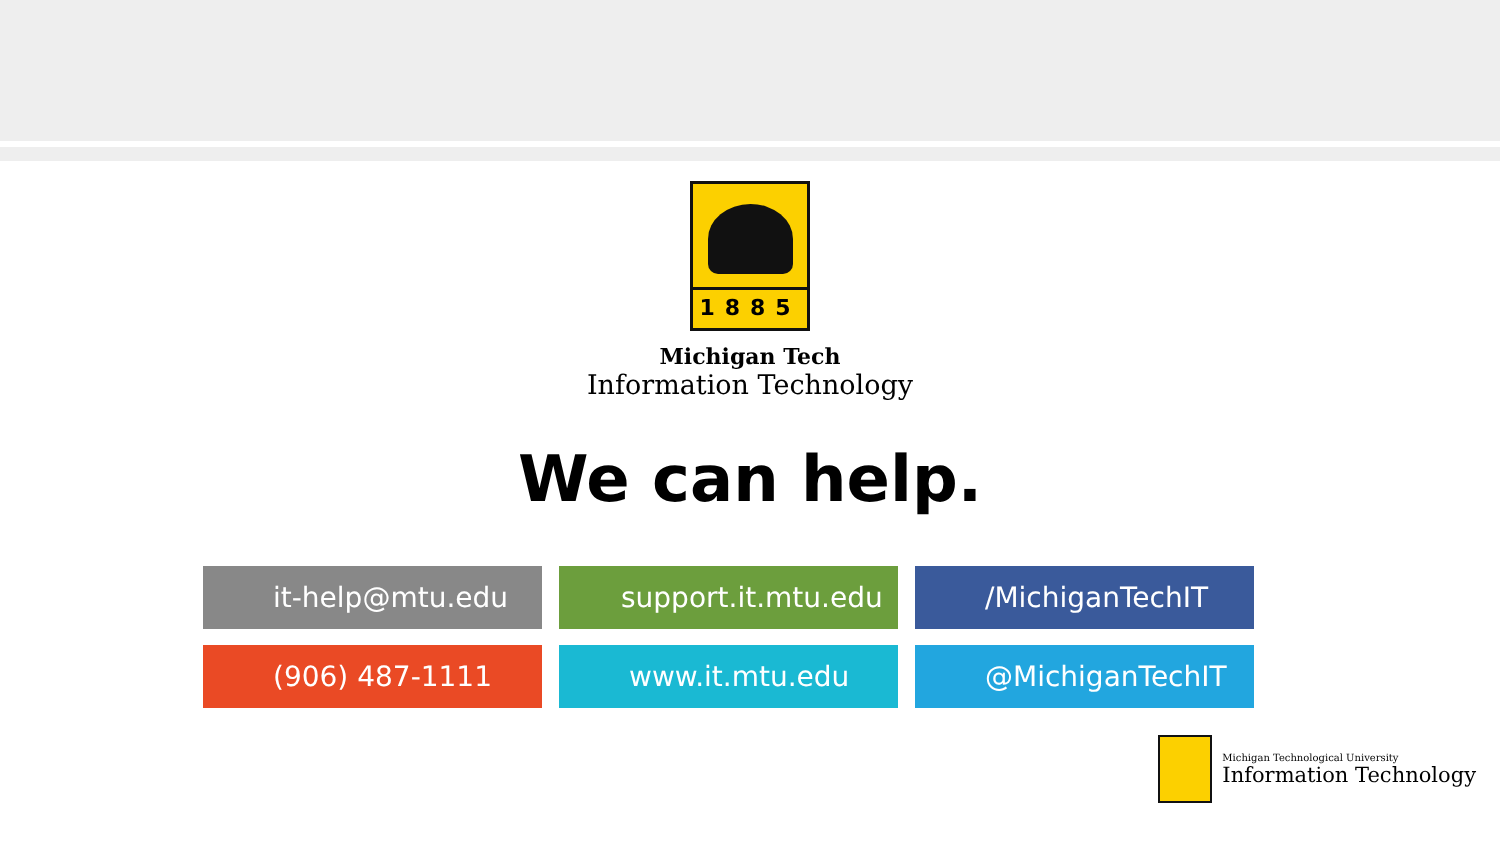1885
Michigan Tech
Information Technology
We can help.
it-help@mtu.edu
support.it.mtu.edu
/MichiganTechIT
(906) 487-1111
www.it.mtu.edu
@MichiganTechIT
Michigan Technological University
Information Technology